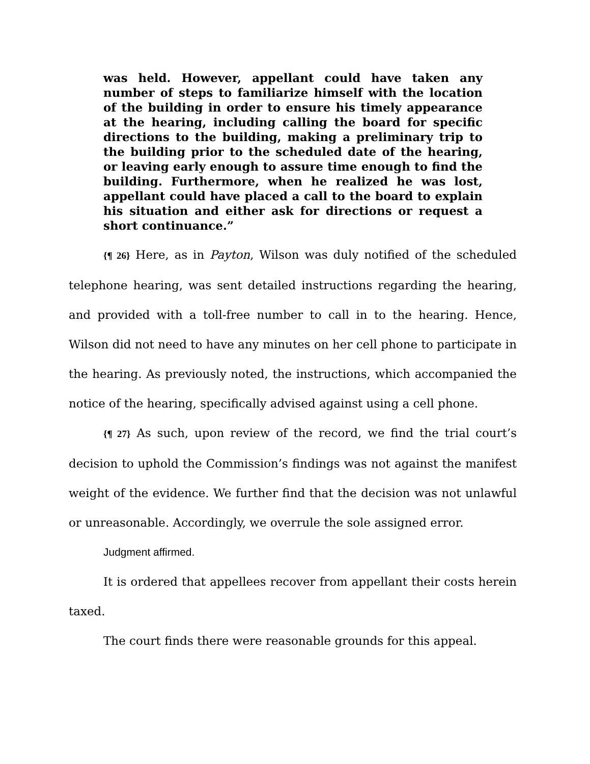was held. However, appellant could have taken any number of steps to familiarize himself with the location of the building in order to ensure his timely appearance at the hearing, including calling the board for specific directions to the building, making a preliminary trip to the building prior to the scheduled date of the hearing, or leaving early enough to assure time enough to find the building. Furthermore, when he realized he was lost, appellant could have placed a call to the board to explain his situation and either ask for directions or request a short continuance.”
{¶ 26} Here, as in Payton, Wilson was duly notified of the scheduled telephone hearing, was sent detailed instructions regarding the hearing, and provided with a toll-free number to call in to the hearing. Hence, Wilson did not need to have any minutes on her cell phone to participate in the hearing. As previously noted, the instructions, which accompanied the notice of the hearing, specifically advised against using a cell phone.
{¶ 27} As such, upon review of the record, we find the trial court’s decision to uphold the Commission’s findings was not against the manifest weight of the evidence. We further find that the decision was not unlawful or unreasonable. Accordingly, we overrule the sole assigned error.
Judgment affirmed.
It is ordered that appellees recover from appellant their costs herein taxed.
The court finds there were reasonable grounds for this appeal.